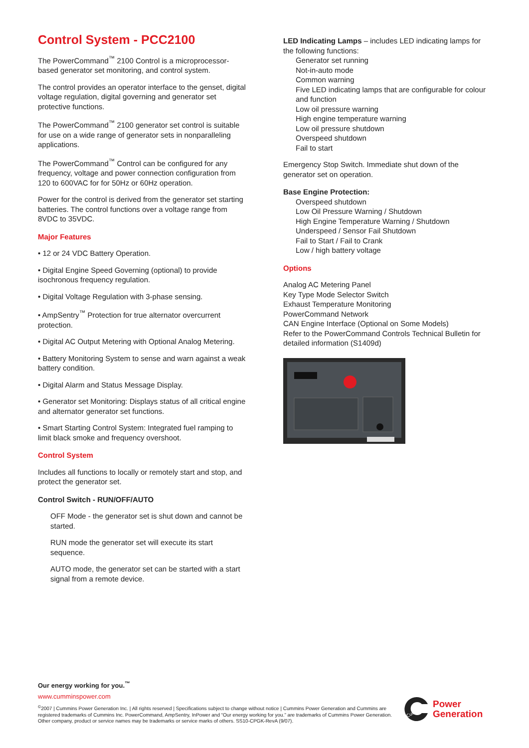Control System - PCC2100
The PowerCommand<sup>™</sup> 2100 Control is a microprocessor-based generator set monitoring, and control system.
The control provides an operator interface to the genset, digital voltage regulation, digital governing and generator set protective functions.
The PowerCommand<sup>™</sup> 2100 generator set control is suitable for use on a wide range of generator sets in nonparalleling applications.
The PowerCommand<sup>™</sup> Control can be configured for any frequency, voltage and power connection configuration from 120 to 600VAC for for 50Hz or 60Hz operation.
Power for the control is derived from the generator set starting batteries. The control functions over a voltage range from 8VDC to 35VDC.
Major Features
• 12 or 24 VDC Battery Operation.
• Digital Engine Speed Governing (optional) to provide isochronous frequency regulation.
• Digital Voltage Regulation with 3-phase sensing.
• AmpSentry<sup>™</sup> Protection for true alternator overcurrent protection.
• Digital AC Output Metering with Optional Analog Metering.
• Battery Monitoring System to sense and warn against a weak battery condition.
• Digital Alarm and Status Message Display.
• Generator set Monitoring: Displays status of all critical engine and alternator generator set functions.
• Smart Starting Control System: Integrated fuel ramping to limit black smoke and frequency overshoot.
Control System
Includes all functions to locally or remotely start and stop, and protect the generator set.
Control Switch - RUN/OFF/AUTO
OFF Mode - the generator set is shut down and cannot be started.
RUN mode the generator set will execute its start sequence.
AUTO mode, the generator set can be started with a start signal from a remote device.
LED Indicating Lamps – includes LED indicating lamps for the following functions:
Generator set running
Not-in-auto mode
Common warning
Five LED indicating lamps that are configurable for colour and function
Low oil pressure warning
High engine temperature warning
Low oil pressure shutdown
Overspeed shutdown
Fail to start
Emergency Stop Switch. Immediate shut down of the generator set on operation.
Base Engine Protection:
Overspeed shutdown
Low Oil Pressure Warning / Shutdown
High Engine Temperature Warning / Shutdown
Underspeed / Sensor Fail Shutdown
Fail to Start / Fail to Crank
Low / high battery voltage
Options
Analog AC Metering Panel
Key Type Mode Selector Switch
Exhaust Temperature Monitoring
PowerCommand Network
CAN Engine Interface (Optional on Some Models)
Refer to the PowerCommand Controls Technical Bulletin for detailed information (S1409d)
Our energy working for you.<sup>™</sup>
www.cumminspower.com
<sup>©</sup>2007 | Cummins Power Generation Inc. | All rights reserved | Specifications subject to change without notice | Cummins Power Generation and Cummins are registered trademarks of Cummins Inc. PowerCommand, AmpSentry, InPower and “Our energy working for you.” are trademarks of Cummins Power Generation. Other company, product or service names may be trademarks or service marks of others. SS10-CPGK-RevA (9/07).
Cummins
Power
Generation